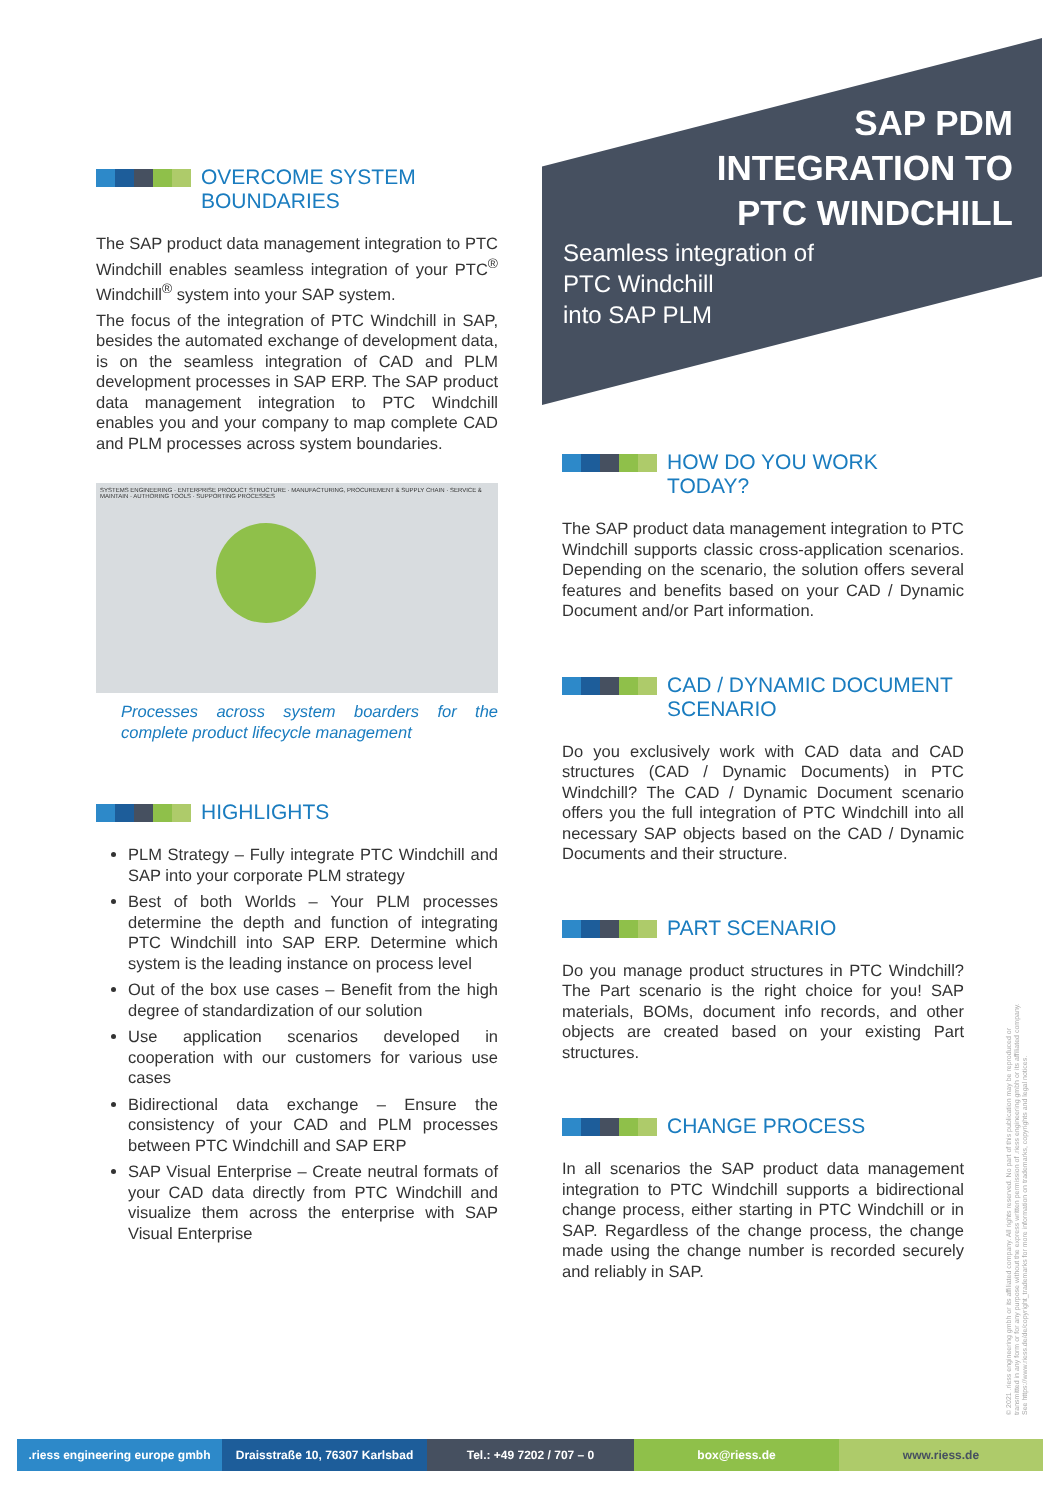SAP PDM
INTEGRATION TO
PTC WINDCHILL
Seamless integration of
PTC Windchill
into SAP PLM
OVERCOME SYSTEM
BOUNDARIES
The SAP product data management integration to PTC Windchill enables seamless integration of your PTC<sup>®</sup> Windchill<sup>®</sup> system into your SAP system.
The focus of the integration of PTC Windchill in SAP, besides the automated exchange of development data, is on the seamless integration of CAD and PLM development processes in SAP ERP. The SAP product data management integration to PTC Windchill enables you and your company to map complete CAD and PLM processes across system boundaries.
SYSTEMS ENGINEERING · ENTERPRISE PRODUCT STRUCTURE · MANUFACTURING, PROCUREMENT & SUPPLY CHAIN · SERVICE & MAINTAIN · AUTHORING TOOLS · SUPPORTING PROCESSES
Processes across system boarders for the complete product lifecycle management
HIGHLIGHTS
PLM Strategy – Fully integrate PTC Windchill and SAP into your corporate PLM strategy
Best of both Worlds – Your PLM processes determine the depth and function of integrating PTC Windchill into SAP ERP. Determine which system is the leading instance on process level
Out of the box use cases – Benefit from the high degree of standardization of our solution
Use application scenarios developed in cooperation with our customers for various use cases
Bidirectional data exchange – Ensure the consistency of your CAD and PLM processes between PTC Windchill and SAP ERP
SAP Visual Enterprise – Create neutral formats of your CAD data directly from PTC Windchill and visualize them across the enterprise with SAP Visual Enterprise
HOW DO YOU WORK
TODAY?
The SAP product data management integration to PTC Windchill supports classic cross-application scenarios. Depending on the scenario, the solution offers several features and benefits based on your CAD / Dynamic Document and/or Part information.
CAD / DYNAMIC DOCUMENT
SCENARIO
Do you exclusively work with CAD data and CAD structures (CAD / Dynamic Documents) in PTC Windchill? The CAD / Dynamic Document scenario offers you the full integration of PTC Windchill into all necessary SAP objects based on the CAD / Dynamic Documents and their structure.
PART SCENARIO
Do you manage product structures in PTC Windchill? The Part scenario is the right choice for you! SAP materials, BOMs, document info records, and other objects are created based on your existing Part structures.
CHANGE PROCESS
In all scenarios the SAP product data management integration to PTC Windchill supports a bidirectional change process, either starting in PTC Windchill or in SAP. Regardless of the change process, the change made using the change number is recorded securely and reliably in SAP.
© 2021 .riess engineering gmbh or its affiliated company. All rights reserved. No part of this publication may be reproduced or transmitted in any form or for any purpose without the express written permission of .riess engineering gmbh or its affiliated company. See https://www.riess.de/de/copyright_trademarks for more information on trademarks, copyrights and legal notices.
.riess engineering europe gmbh
Draisstraße 10, 76307 Karlsbad
Tel.: +49 7202 / 707 – 0 box@riess.de www.riess.de